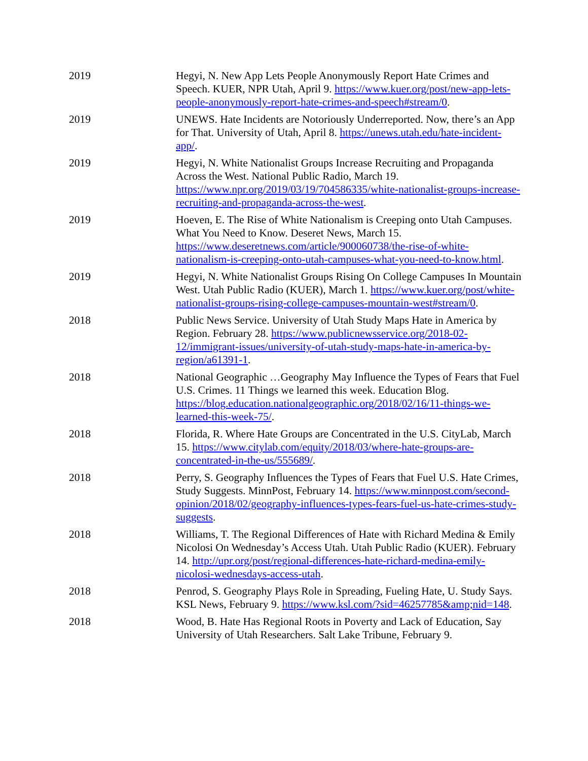| 2019 | Hegyi, N. New App Lets People Anonymously Report Hate Crimes and Speech. KUER, NPR Utah, April 9. https://www.kuer.org/post/new-app-lets-people-anonymously-report-hate-crimes-and-speech#stream/0 . |
| 2019 | UNEWS. Hate Incidents are Notoriously Underreported. Now, there’s an App for That. University of Utah, April 8. https://unews.utah.edu/hate-incident-app/ . |
| 2019 | Hegyi, N. White Nationalist Groups Increase Recruiting and Propaganda Across the West. National Public Radio, March 19. https://www.npr.org/2019/03/19/704586335/white-nationalist-groups-increase-recruiting-and-propaganda-across-the-west . |
| 2019 | Hoeven, E. The Rise of White Nationalism is Creeping onto Utah Campuses. What You Need to Know. Deseret News, March 15. https://www.deseretnews.com/article/900060738/the-rise-of-white-nationalism-is-creeping-onto-utah-campuses-what-you-need-to-know.html . |
| 2019 | Hegyi, N. White Nationalist Groups Rising On College Campuses In Mountain West. Utah Public Radio (KUER), March 1. https://www.kuer.org/post/white-nationalist-groups-rising-college-campuses-mountain-west#stream/0 . |
| 2018 | Public News Service. University of Utah Study Maps Hate in America by Region. February 28. https://www.publicnewsservice.org/2018-02-12/immigrant-issues/university-of-utah-study-maps-hate-in-america-by-region/a61391-1 . |
| 2018 | National Geographic …Geography May Influence the Types of Fears that Fuel U.S. Crimes. 11 Things we learned this week. Education Blog. https://blog.education.nationalgeographic.org/2018/02/16/11-things-we-learned-this-week-75/ . |
| 2018 | Florida, R. Where Hate Groups are Concentrated in the U.S. CityLab, March 15. https://www.citylab.com/equity/2018/03/where-hate-groups-are-concentrated-in-the-us/555689/ . |
| 2018 | Perry, S. Geography Influences the Types of Fears that Fuel U.S. Hate Crimes, Study Suggests. MinnPost, February 14. https://www.minnpost.com/second-opinion/2018/02/geography-influences-types-fears-fuel-us-hate-crimes-study-suggests . |
| 2018 | Williams, T. The Regional Differences of Hate with Richard Medina & Emily Nicolosi On Wednesday’s Access Utah. Utah Public Radio (KUER). February 14. http://upr.org/post/regional-differences-hate-richard-medina-emily-nicolosi-wednesdays-access-utah . |
| 2018 | Penrod, S. Geography Plays Role in Spreading, Fueling Hate, U. Study Says. KSL News, February 9. https://www.ksl.com/?sid=46257785&amp;nid=148 . |
| 2018 | Wood, B. Hate Has Regional Roots in Poverty and Lack of Education, Say University of Utah Researchers. Salt Lake Tribune, February 9. |